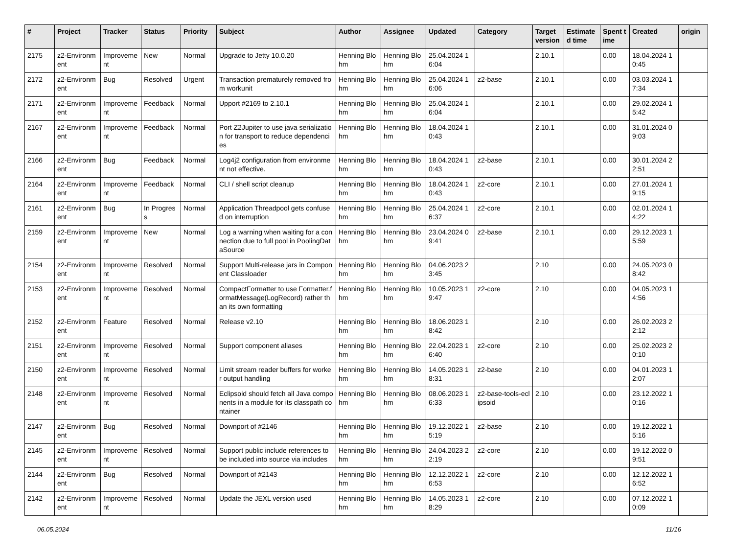| # | Project | Tracker | Status | Priority | Subject | Author | Assignee | Updated | Category | Target version | Estimated time | Spent time | Created | origin |
| --- | --- | --- | --- | --- | --- | --- | --- | --- | --- | --- | --- | --- | --- | --- |
| 2175 | z2-Environment | Improvement | New | Normal | Upgrade to Jetty 10.0.20 | Henning Blohm | Henning Blohm | 25.04.2024 16:04 | | 2.10.1 | | 0.00 | 18.04.2024 10:45 | |
| 2172 | z2-Environment | Bug | Resolved | Urgent | Transaction prematurely removed from workunit | Henning Blohm | Henning Blohm | 25.04.2024 16:06 | z2-base | 2.10.1 | | 0.00 | 03.03.2024 17:34 | |
| 2171 | z2-Environment | Improvement | Feedback | Normal | Upport #2169 to 2.10.1 | Henning Blohm | Henning Blohm | 25.04.2024 16:04 | | 2.10.1 | | 0.00 | 29.02.2024 15:42 | |
| 2167 | z2-Environment | Improvement | Feedback | Normal | Port Z2Jupiter to use java serialization for transport to reduce dependencies | Henning Blohm | Henning Blohm | 18.04.2024 10:43 | | 2.10.1 | | 0.00 | 31.01.2024 09:03 | |
| 2166 | z2-Environment | Bug | Feedback | Normal | Log4j2 configuration from environment not effective. | Henning Blohm | Henning Blohm | 18.04.2024 10:43 | z2-base | 2.10.1 | | 0.00 | 30.01.2024 22:51 | |
| 2164 | z2-Environment | Improvement | Feedback | Normal | CLI / shell script cleanup | Henning Blohm | Henning Blohm | 18.04.2024 10:43 | z2-core | 2.10.1 | | 0.00 | 27.01.2024 19:15 | |
| 2161 | z2-Environment | Bug | In Progress | Normal | Application Threadpool gets confused on interruption | Henning Blohm | Henning Blohm | 25.04.2024 16:37 | z2-core | 2.10.1 | | 0.00 | 02.01.2024 14:22 | |
| 2159 | z2-Environment | Improvement | New | Normal | Log a warning when waiting for a connection due to full pool in PoolingDataSource | Henning Blohm | Henning Blohm | 23.04.2024 09:41 | z2-base | 2.10.1 | | 0.00 | 29.12.2023 15:59 | |
| 2154 | z2-Environment | Improvement | Resolved | Normal | Support Multi-release jars in Component Classloader | Henning Blohm | Henning Blohm | 04.06.2023 23:45 | | 2.10 | | 0.00 | 24.05.2023 08:42 | |
| 2153 | z2-Environment | Improvement | Resolved | Normal | CompactFormatter to use Formatter.formatMessage(LogRecord) rather than its own formatting | Henning Blohm | Henning Blohm | 10.05.2023 19:47 | z2-core | 2.10 | | 0.00 | 04.05.2023 14:56 | |
| 2152 | z2-Environment | Feature | Resolved | Normal | Release v2.10 | Henning Blohm | Henning Blohm | 18.06.2023 18:42 | | 2.10 | | 0.00 | 26.02.2023 22:12 | |
| 2151 | z2-Environment | Improvement | Resolved | Normal | Support component aliases | Henning Blohm | Henning Blohm | 22.04.2023 16:40 | z2-core | 2.10 | | 0.00 | 25.02.2023 20:10 | |
| 2150 | z2-Environment | Improvement | Resolved | Normal | Limit stream reader buffers for worker output handling | Henning Blohm | Henning Blohm | 14.05.2023 18:31 | z2-base | 2.10 | | 0.00 | 04.01.2023 12:07 | |
| 2148 | z2-Environment | Improvement | Resolved | Normal | Eclipsoid should fetch all Java components in a module for its classpath container | Henning Blohm | Henning Blohm | 08.06.2023 16:33 | z2-base-tools-eclipsoid | 2.10 | | 0.00 | 23.12.2022 10:16 | |
| 2147 | z2-Environment | Bug | Resolved | Normal | Downport of #2146 | Henning Blohm | Henning Blohm | 19.12.2022 15:19 | z2-base | 2.10 | | 0.00 | 19.12.2022 15:16 | |
| 2145 | z2-Environment | Improvement | Resolved | Normal | Support public include references to be included into source via includes | Henning Blohm | Henning Blohm | 24.04.2023 22:19 | z2-core | 2.10 | | 0.00 | 19.12.2022 09:51 | |
| 2144 | z2-Environment | Bug | Resolved | Normal | Downport of #2143 | Henning Blohm | Henning Blohm | 12.12.2022 16:53 | z2-core | 2.10 | | 0.00 | 12.12.2022 16:52 | |
| 2142 | z2-Environment | Improvement | Resolved | Normal | Update the JEXL version used | Henning Blohm | Henning Blohm | 14.05.2023 18:29 | z2-core | 2.10 | | 0.00 | 07.12.2022 10:09 | |
06.05.2024 11/16